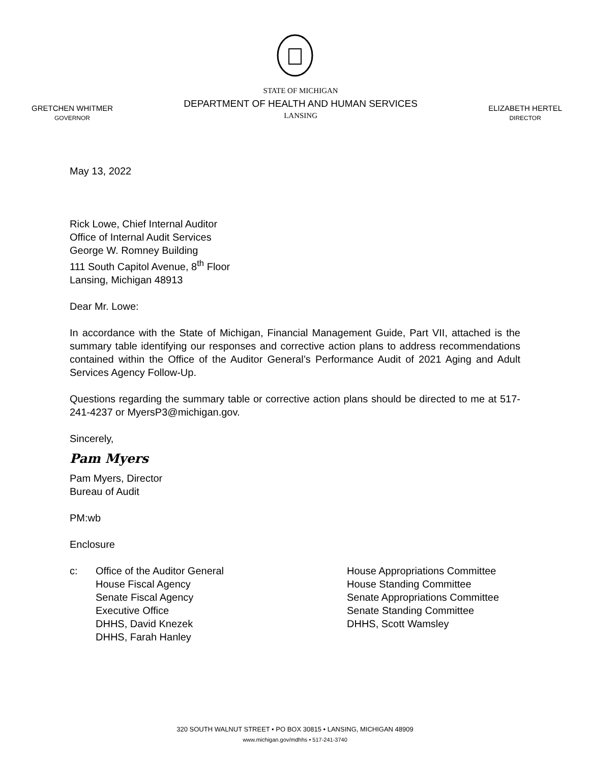GRETCHEN WHITMER
GOVERNOR
STATE OF MICHIGAN
DEPARTMENT OF HEALTH AND HUMAN SERVICES
LANSING
ELIZABETH HERTEL
DIRECTOR
May 13, 2022
Rick Lowe, Chief Internal Auditor
Office of Internal Audit Services
George W. Romney Building
111 South Capitol Avenue, 8<sup>th</sup> Floor
Lansing, Michigan 48913
Dear Mr. Lowe:
In accordance with the State of Michigan, Financial Management Guide, Part VII, attached is the summary table identifying our responses and corrective action plans to address recommendations contained within the Office of the Auditor General’s Performance Audit of 2021 Aging and Adult Services Agency Follow-Up.
Questions regarding the summary table or corrective action plans should be directed to me at 517-241-4237 or MyersP3@michigan.gov.
Sincerely,
Pam Myers
Pam Myers, Director
Bureau of Audit
PM:wb
Enclosure
c: Office of the Auditor General
House Fiscal Agency
Senate Fiscal Agency
Executive Office
DHHS, David Knezek
DHHS, Farah Hanley
House Appropriations Committee
House Standing Committee
Senate Appropriations Committee
Senate Standing Committee
DHHS, Scott Wamsley
320 SOUTH WALNUT STREET • PO BOX 30815 • LANSING, MICHIGAN 48909
www.michigan.gov/mdhhs • 517-241-3740